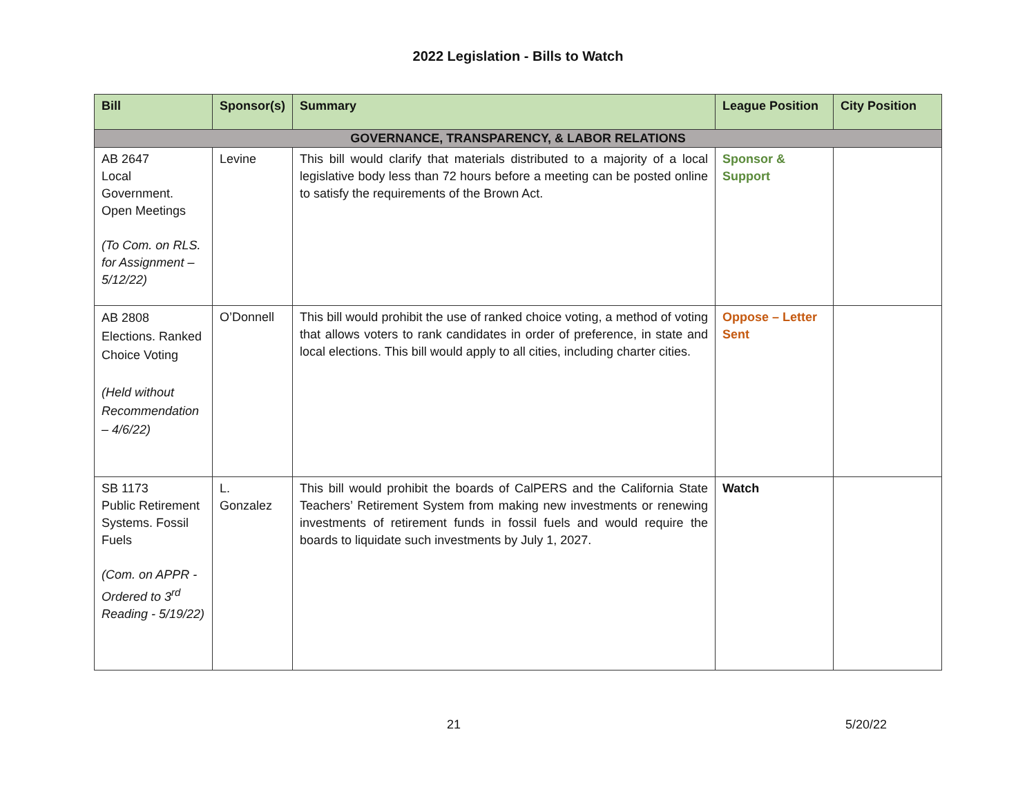2022 Legislation - Bills to Watch
| Bill | Sponsor(s) | Summary | League Position | City Position |
| --- | --- | --- | --- | --- |
| GOVERNANCE, TRANSPARENCY, & LABOR RELATIONS | | | | |
| AB 2647 Local Government. Open Meetings (To Com. on RLS. for Assignment – 5/12/22) | Levine | This bill would clarify that materials distributed to a majority of a local legislative body less than 72 hours before a meeting can be posted online to satisfy the requirements of the Brown Act. | Sponsor & Support | |
| AB 2808 Elections. Ranked Choice Voting (Held without Recommendation – 4/6/22) | O’Donnell | This bill would prohibit the use of ranked choice voting, a method of voting that allows voters to rank candidates in order of preference, in state and local elections. This bill would apply to all cities, including charter cities. | Oppose – Letter Sent | |
| SB 1173 Public Retirement Systems. Fossil Fuels (Com. on APPR - Ordered to 3<sup>rd</sup> Reading - 5/19/22) | L. Gonzalez | This bill would prohibit the boards of CalPERS and the California State Teachers’ Retirement System from making new investments or renewing investments of retirement funds in fossil fuels and would require the boards to liquidate such investments by July 1, 2027. | Watch | |
21 5/20/22